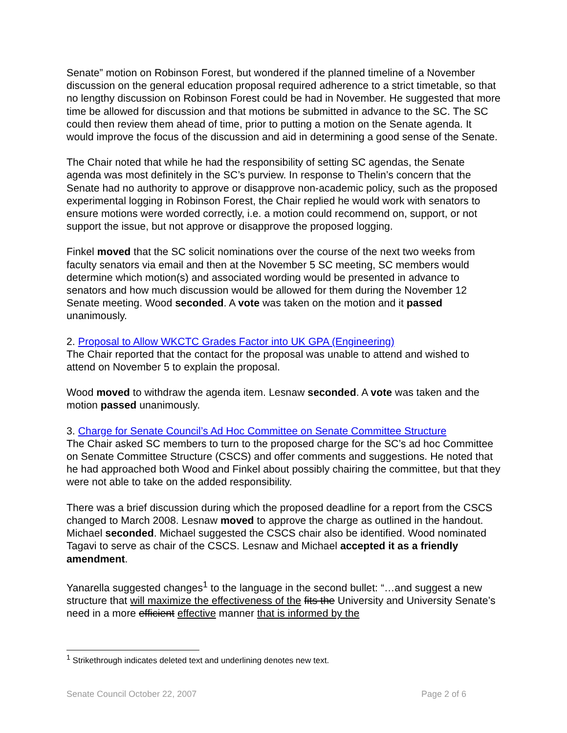Senate” motion on Robinson Forest, but wondered if the planned timeline of a November discussion on the general education proposal required adherence to a strict timetable, so that no lengthy discussion on Robinson Forest could be had in November. He suggested that more time be allowed for discussion and that motions be submitted in advance to the SC. The SC could then review them ahead of time, prior to putting a motion on the Senate agenda. It would improve the focus of the discussion and aid in determining a good sense of the Senate.
The Chair noted that while he had the responsibility of setting SC agendas, the Senate agenda was most definitely in the SC’s purview. In response to Thelin’s concern that the Senate had no authority to approve or disapprove non-academic policy, such as the proposed experimental logging in Robinson Forest, the Chair replied he would work with senators to ensure motions were worded correctly, i.e. a motion could recommend on, support, or not support the issue, but not approve or disapprove the proposed logging.
Finkel moved that the SC solicit nominations over the course of the next two weeks from faculty senators via email and then at the November 5 SC meeting, SC members would determine which motion(s) and associated wording would be presented in advance to senators and how much discussion would be allowed for them during the November 12 Senate meeting. Wood seconded. A vote was taken on the motion and it passed unanimously.
2. Proposal to Allow WKCTC Grades Factor into UK GPA (Engineering)
The Chair reported that the contact for the proposal was unable to attend and wished to attend on November 5 to explain the proposal.
Wood moved to withdraw the agenda item. Lesnaw seconded. A vote was taken and the motion passed unanimously.
3. Charge for Senate Council’s Ad Hoc Committee on Senate Committee Structure
The Chair asked SC members to turn to the proposed charge for the SC’s ad hoc Committee on Senate Committee Structure (CSCS) and offer comments and suggestions. He noted that he had approached both Wood and Finkel about possibly chairing the committee, but that they were not able to take on the added responsibility.
There was a brief discussion during which the proposed deadline for a report from the CSCS changed to March 2008. Lesnaw moved to approve the charge as outlined in the handout. Michael seconded. Michael suggested the CSCS chair also be identified. Wood nominated Tagavi to serve as chair of the CSCS. Lesnaw and Michael accepted it as a friendly amendment.
Yanarella suggested changes<sup>1</sup> to the language in the second bullet: “…and suggest a new structure that will maximize the effectiveness of the fits the University and University Senate’s need in a more efficient effective manner that is informed by the
<sup>1</sup> Strikethrough indicates deleted text and underlining denotes new text.
Senate Council October 22, 2007 Page 2 of 6